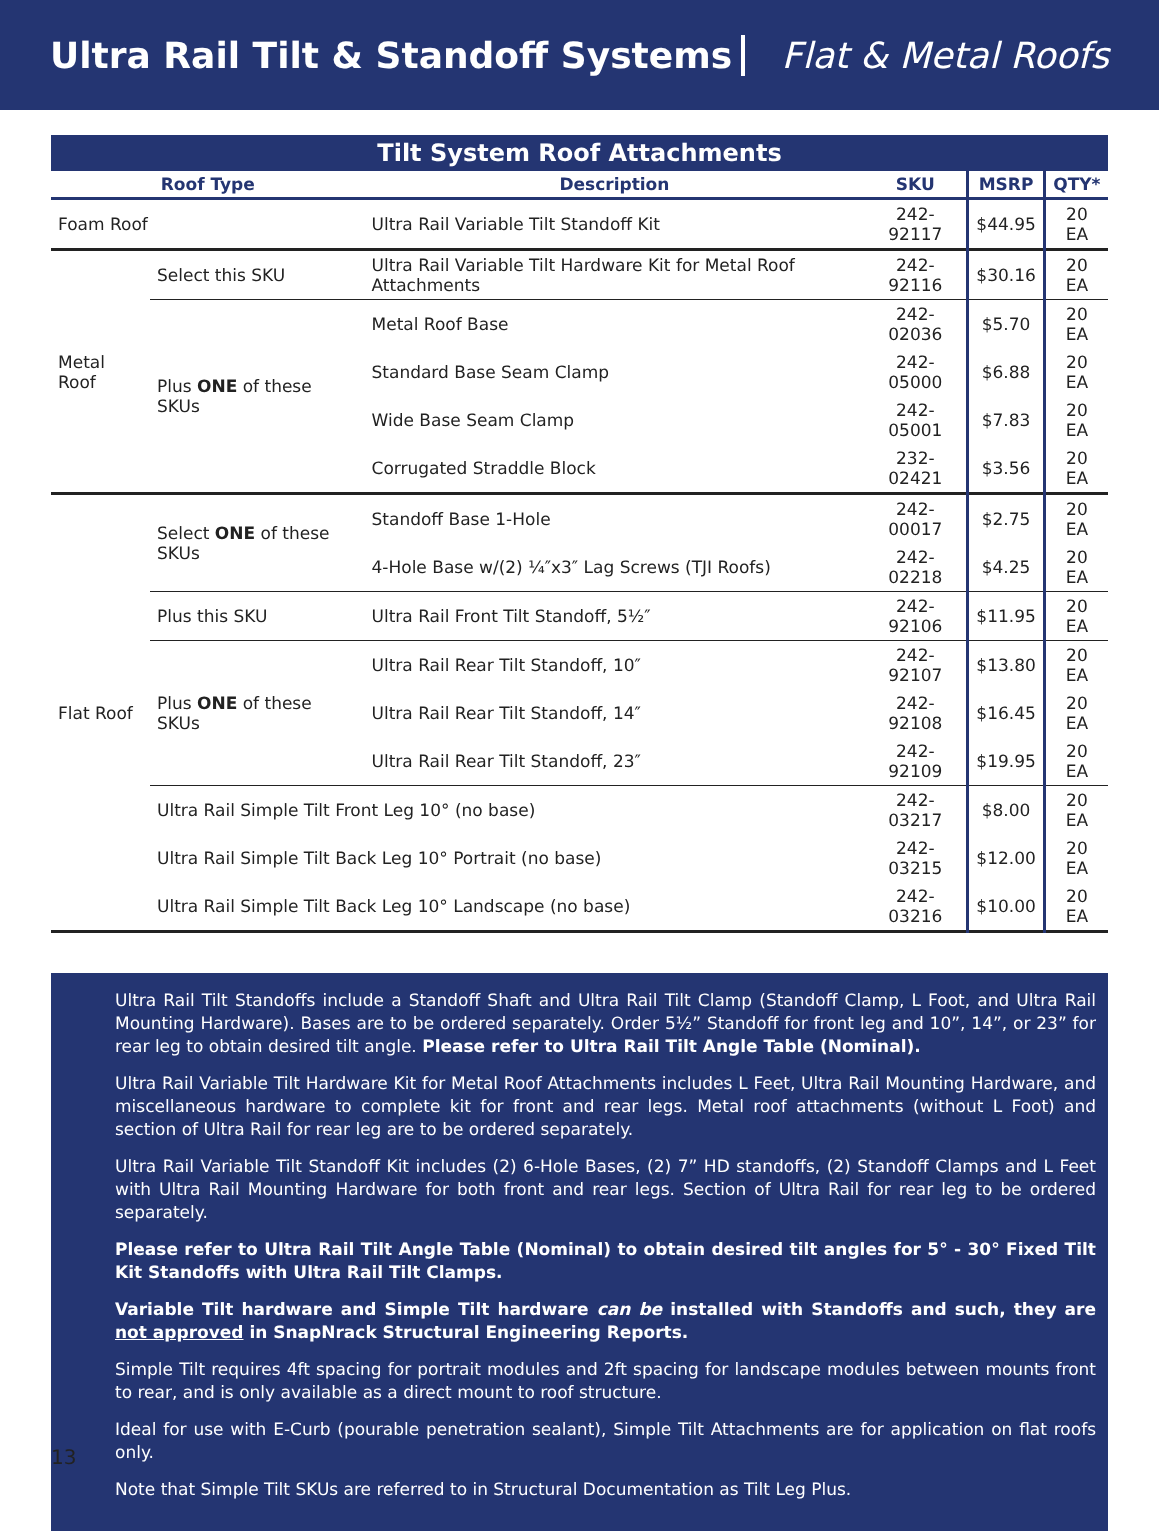Ultra Rail Tilt & Standoff Systems Flat & Metal Roofs
| Tilt System Roof Attachments | | | | | |
| Roof Type | | Description | SKU | MSRP | QTY* |
| Foam Roof | | Ultra Rail Variable Tilt Standoff Kit | 242-92117 | $44.95 | 20 EA |
| Metal Roof | Select this SKU | Ultra Rail Variable Tilt Hardware Kit for Metal Roof Attachments | 242-92116 | $30.16 | 20 EA |
| | Plus ONE of these SKUs | Metal Roof Base | 242-02036 | $5.70 | 20 EA |
| | | Standard Base Seam Clamp | 242-05000 | $6.88 | 20 EA |
| | | Wide Base Seam Clamp | 242-05001 | $7.83 | 20 EA |
| | | Corrugated Straddle Block | 232-02421 | $3.56 | 20 EA |
| Flat Roof | Select ONE of these SKUs | Standoff Base 1-Hole | 242-00017 | $2.75 | 20 EA |
| | | 4-Hole Base w/(2) ¼″x3″ Lag Screws (TJI Roofs) | 242-02218 | $4.25 | 20 EA |
| | Plus this SKU | Ultra Rail Front Tilt Standoff, 5½″ | 242-92106 | $11.95 | 20 EA |
| | Plus ONE of these SKUs | Ultra Rail Rear Tilt Standoff, 10″ | 242-92107 | $13.80 | 20 EA |
| | | Ultra Rail Rear Tilt Standoff, 14″ | 242-92108 | $16.45 | 20 EA |
| | | Ultra Rail Rear Tilt Standoff, 23″ | 242-92109 | $19.95 | 20 EA |
| | Ultra Rail Simple Tilt Front Leg 10° (no base) | | 242-03217 | $8.00 | 20 EA |
| | Ultra Rail Simple Tilt Back Leg 10° Portrait (no base) | | 242-03215 | $12.00 | 20 EA |
| | Ultra Rail Simple Tilt Back Leg 10° Landscape (no base) | | 242-03216 | $10.00 | 20 EA |
Ultra Rail Tilt Standoffs include a Standoff Shaft and Ultra Rail Tilt Clamp (Standoff Clamp, L Foot, and Ultra Rail Mounting Hardware). Bases are to be ordered separately. Order 5½” Standoff for front leg and 10”, 14”, or 23” for rear leg to obtain desired tilt angle. Please refer to Ultra Rail Tilt Angle Table (Nominal).
Ultra Rail Variable Tilt Hardware Kit for Metal Roof Attachments includes L Feet, Ultra Rail Mounting Hardware, and miscellaneous hardware to complete kit for front and rear legs. Metal roof attachments (without L Foot) and section of Ultra Rail for rear leg are to be ordered separately.
Ultra Rail Variable Tilt Standoff Kit includes (2) 6-Hole Bases, (2) 7” HD standoffs, (2) Standoff Clamps and L Feet with Ultra Rail Mounting Hardware for both front and rear legs. Section of Ultra Rail for rear leg to be ordered separately.
Please refer to Ultra Rail Tilt Angle Table (Nominal) to obtain desired tilt angles for 5° - 30° Fixed Tilt Kit Standoffs with Ultra Rail Tilt Clamps.
Variable Tilt hardware and Simple Tilt hardware can be installed with Standoffs and such, they are not approved in SnapNrack Structural Engineering Reports.
Simple Tilt requires 4ft spacing for portrait modules and 2ft spacing for landscape modules between mounts front to rear, and is only available as a direct mount to roof structure.
Ideal for use with E-Curb (pourable penetration sealant), Simple Tilt Attachments are for application on flat roofs only.
Note that Simple Tilt SKUs are referred to in Structural Documentation as Tilt Leg Plus.
13